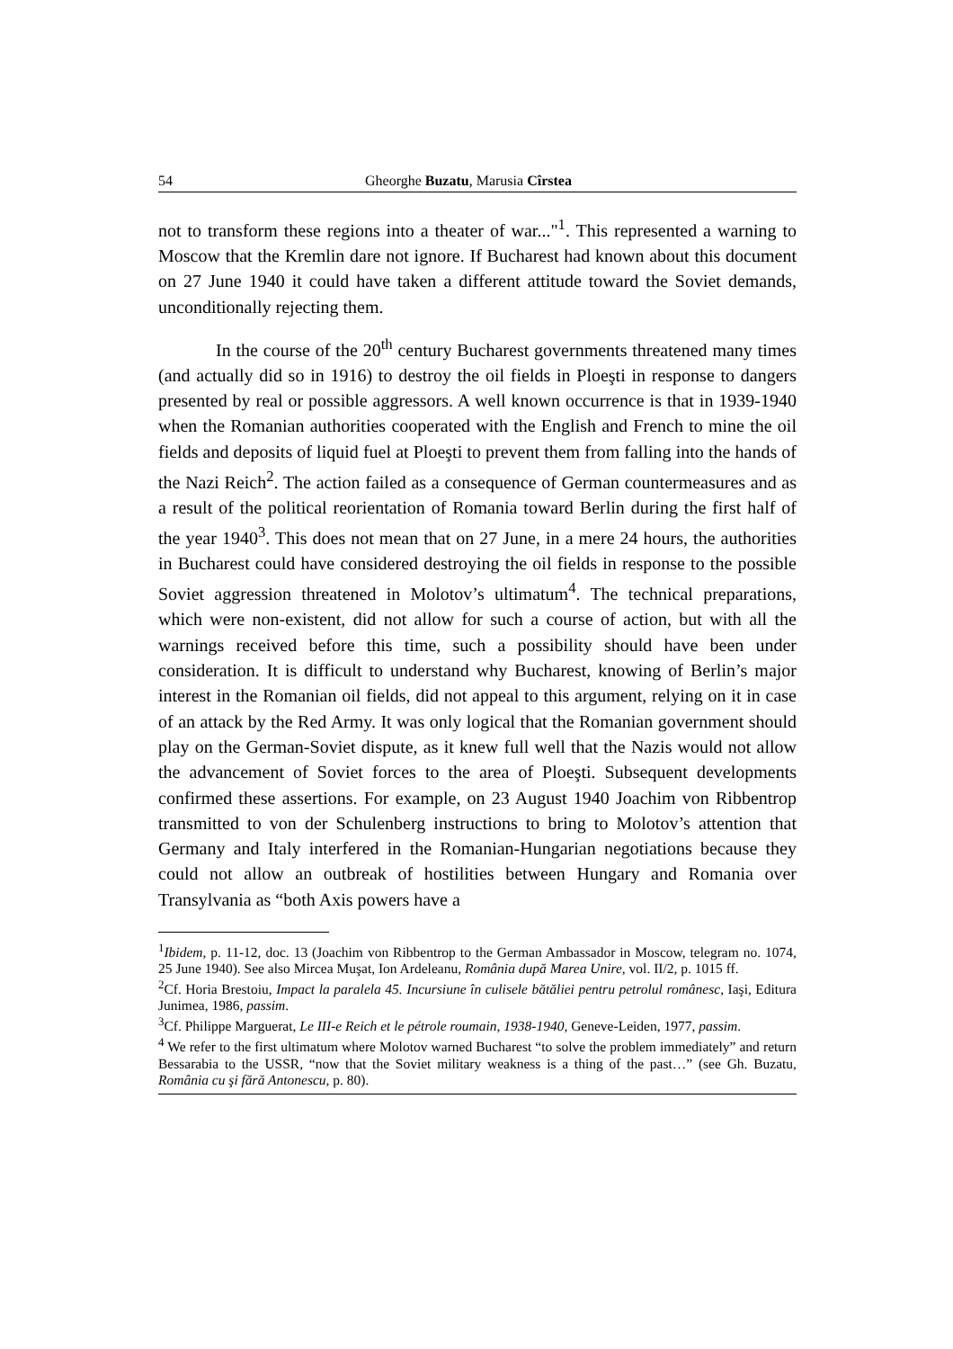54 Gheorghe Buzatu, Marusia Cîrstea
not to transform these regions into a theater of war..."<sup>1</sup>. This represented a warning to Moscow that the Kremlin dare not ignore. If Bucharest had known about this document on 27 June 1940 it could have taken a different attitude toward the Soviet demands, unconditionally rejecting them.
In the course of the 20<sup>th</sup> century Bucharest governments threatened many times (and actually did so in 1916) to destroy the oil fields in Ploeşti in response to dangers presented by real or possible aggressors. A well known occurrence is that in 1939-1940 when the Romanian authorities cooperated with the English and French to mine the oil fields and deposits of liquid fuel at Ploeşti to prevent them from falling into the hands of the Nazi Reich<sup>2</sup>. The action failed as a consequence of German countermeasures and as a result of the political reorientation of Romania toward Berlin during the first half of the year 1940<sup>3</sup>. This does not mean that on 27 June, in a mere 24 hours, the authorities in Bucharest could have considered destroying the oil fields in response to the possible Soviet aggression threatened in Molotov’s ultimatum<sup>4</sup>. The technical preparations, which were non-existent, did not allow for such a course of action, but with all the warnings received before this time, such a possibility should have been under consideration. It is difficult to understand why Bucharest, knowing of Berlin’s major interest in the Romanian oil fields, did not appeal to this argument, relying on it in case of an attack by the Red Army. It was only logical that the Romanian government should play on the German-Soviet dispute, as it knew full well that the Nazis would not allow the advancement of Soviet forces to the area of Ploeşti. Subsequent developments confirmed these assertions. For example, on 23 August 1940 Joachim von Ribbentrop transmitted to von der Schulenberg instructions to bring to Molotov’s attention that Germany and Italy interfered in the Romanian-Hungarian negotiations because they could not allow an outbreak of hostilities between Hungary and Romania over Transylvania as “both Axis powers have a
<sup>1</sup> Ibidem, p. 11-12, doc. 13 (Joachim von Ribbentrop to the German Ambassador in Moscow, telegram no. 1074, 25 June 1940). See also Mircea Muşat, Ion Ardeleanu, România după Marea Unire, vol. II/2, p. 1015 ff.
<sup>2</sup> Cf. Horia Brestoiu, Impact la paralela 45. Incursiune în culisele bătăliei pentru petrolul românesc, Iaşi, Editura Junimea, 1986, passim.
<sup>3</sup> Cf. Philippe Marguerat, Le III-e Reich et le pétrole roumain, 1938-1940, Geneve-Leiden, 1977, passim.
<sup>4</sup> We refer to the first ultimatum where Molotov warned Bucharest “to solve the problem immediately” and return Bessarabia to the USSR, “now that the Soviet military weakness is a thing of the past…” (see Gh. Buzatu, România cu şi fără Antonescu, p. 80).